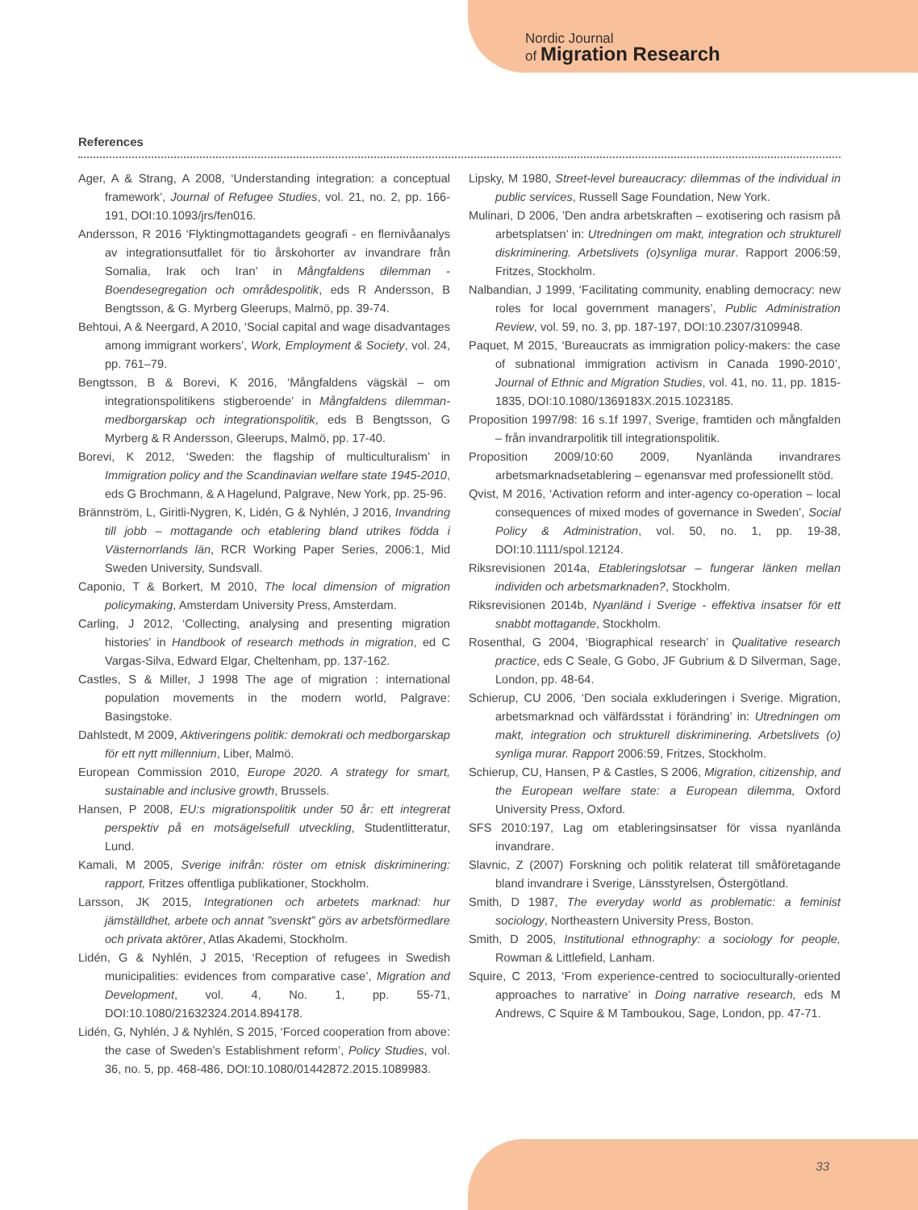Nordic Journal
of Migration Research
References
Ager, A & Strang, A 2008, ‘Understanding integration: a conceptual framework’, Journal of Refugee Studies, vol. 21, no. 2, pp. 166-191, DOI:10.1093/jrs/fen016.
Andersson, R 2016 ‘Flyktingmottagandets geografi - en flernivåanalys av integrationsutfallet för tio årskohorter av invandrare från Somalia, Irak och Iran’ in Mångfaldens dilemman - Boendesegregation och områdespolitik, eds R Andersson, B Bengtsson, & G. Myrberg Gleerups, Malmö, pp. 39-74.
Behtoui, A & Neergard, A 2010, ‘Social capital and wage disadvantages among immigrant workers’, Work, Employment & Society, vol. 24, pp. 761–79.
Bengtsson, B & Borevi, K 2016, ‘Mångfaldens vägskäl – om integrationspolitikens stigberoende’ in Mångfaldens dilemman-medborgarskap och integrationspolitik, eds B Bengtsson, G Myrberg & R Andersson, Gleerups, Malmö, pp. 17-40.
Borevi, K 2012, ‘Sweden: the flagship of multiculturalism’ in Immigration policy and the Scandinavian welfare state 1945-2010, eds G Brochmann, & A Hagelund, Palgrave, New York, pp. 25-96.
Brännström, L, Giritli-Nygren, K, Lidén, G & Nyhlén, J 2016, Invandring till jobb – mottagande och etablering bland utrikes födda i Västernorrlands län, RCR Working Paper Series, 2006:1, Mid Sweden University, Sundsvall.
Caponio, T & Borkert, M 2010, The local dimension of migration policymaking, Amsterdam University Press, Amsterdam.
Carling, J 2012, ‘Collecting, analysing and presenting migration histories’ in Handbook of research methods in migration, ed C Vargas-Silva, Edward Elgar, Cheltenham, pp. 137-162.
Castles, S & Miller, J 1998 The age of migration : international population movements in the modern world, Palgrave: Basingstoke.
Dahlstedt, M 2009, Aktiveringens politik: demokrati och medborgarskap för ett nytt millennium, Liber, Malmö.
European Commission 2010, Europe 2020. A strategy for smart, sustainable and inclusive growth, Brussels.
Hansen, P 2008, EU:s migrationspolitik under 50 år: ett integrerat perspektiv på en motsägelsefull utveckling, Studentlitteratur, Lund.
Kamali, M 2005, Sverige inifrån: röster om etnisk diskriminering: rapport, Fritzes offentliga publikationer, Stockholm.
Larsson, JK 2015, Integrationen och arbetets marknad: hur jämställdhet, arbete och annat ”svenskt” görs av arbetsförmedlare och privata aktörer, Atlas Akademi, Stockholm.
Lidén, G & Nyhlén, J 2015, ‘Reception of refugees in Swedish municipalities: evidences from comparative case’, Migration and Development, vol. 4, No. 1, pp. 55-71, DOI:10.1080/21632324.2014.894178.
Lidén, G, Nyhlén, J & Nyhlén, S 2015, ‘Forced cooperation from above: the case of Sweden’s Establishment reform’, Policy Studies, vol. 36, no. 5, pp. 468-486, DOI:10.1080/01442872.2015.1089983.
Lipsky, M 1980, Street-level bureaucracy: dilemmas of the individual in public services, Russell Sage Foundation, New York.
Mulinari, D 2006, ’Den andra arbetskraften – exotisering och rasism på arbetsplatsen’ in: Utredningen om makt, integration och strukturell diskriminering. Arbetslivets (o)synliga murar. Rapport 2006:59, Fritzes, Stockholm.
Nalbandian, J 1999, ‘Facilitating community, enabling democracy: new roles for local government managers’, Public Administration Review, vol. 59, no. 3, pp. 187-197, DOI:10.2307/3109948.
Paquet, M 2015, ‘Bureaucrats as immigration policy-makers: the case of subnational immigration activism in Canada 1990-2010’, Journal of Ethnic and Migration Studies, vol. 41, no. 11, pp. 1815-1835, DOI:10.1080/1369183X.2015.1023185.
Proposition 1997/98: 16 s.1f 1997, Sverige, framtiden och mångfalden – från invandrarpolitik till integrationspolitik.
Proposition 2009/10:60 2009, Nyanlända invandrares arbetsmarknadsetablering – egenansvar med professionellt stöd.
Qvist, M 2016, ‘Activation reform and inter-agency co-operation – local consequences of mixed modes of governance in Sweden’, Social Policy & Administration, vol. 50, no. 1, pp. 19-38, DOI:10.1111/spol.12124.
Riksrevisionen 2014a, Etableringslotsar – fungerar länken mellan individen och arbetsmarknaden?, Stockholm.
Riksrevisionen 2014b, Nyanländ i Sverige - effektiva insatser för ett snabbt mottagande, Stockholm.
Rosenthal, G 2004, ‘Biographical research’ in Qualitative research practice, eds C Seale, G Gobo, JF Gubrium & D Silverman, Sage, London, pp. 48-64.
Schierup, CU 2006, ‘Den sociala exkluderingen i Sverige. Migration, arbetsmarknad och välfärdsstat i förändring’ in: Utredningen om makt, integration och strukturell diskriminering. Arbetslivets (o) synliga murar. Rapport 2006:59, Fritzes, Stockholm.
Schierup, CU, Hansen, P & Castles, S 2006, Migration, citizenship, and the European welfare state: a European dilemma, Oxford University Press, Oxford.
SFS 2010:197, Lag om etableringsinsatser för vissa nyanlända invandrare.
Slavnic, Z (2007) Forskning och politik relaterat till småföretagande bland invandrare i Sverige, Länsstyrelsen, Östergötland.
Smith, D 1987, The everyday world as problematic: a feminist sociology, Northeastern University Press, Boston.
Smith, D 2005, Institutional ethnography: a sociology for people, Rowman & Littlefield, Lanham.
Squire, C 2013, ‘From experience-centred to socioculturally-oriented approaches to narrative’ in Doing narrative research, eds M Andrews, C Squire & M Tamboukou, Sage, London, pp. 47-71.
33